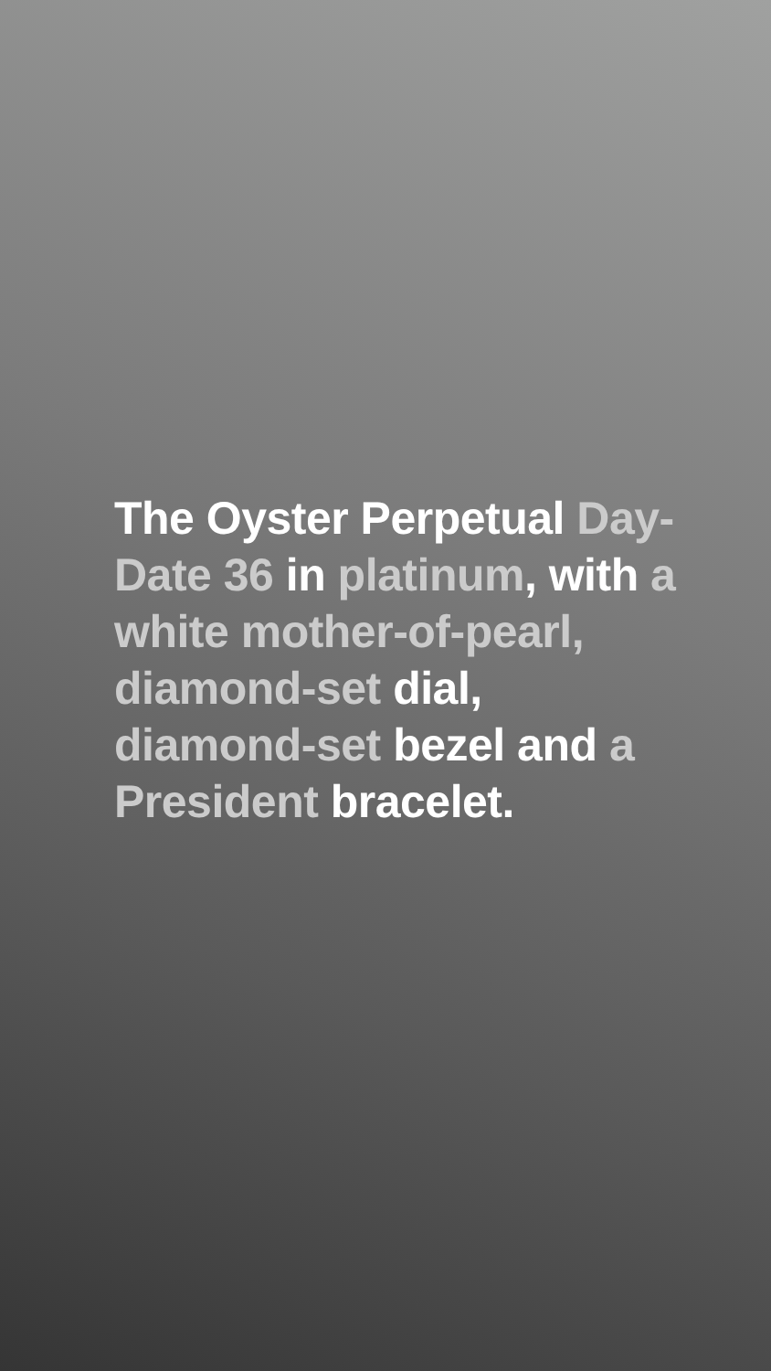The Oyster Perpetual Day-Date 36 in platinum, with a white mother-of-pearl, diamond-set dial, diamond-set bezel and a President bracelet.